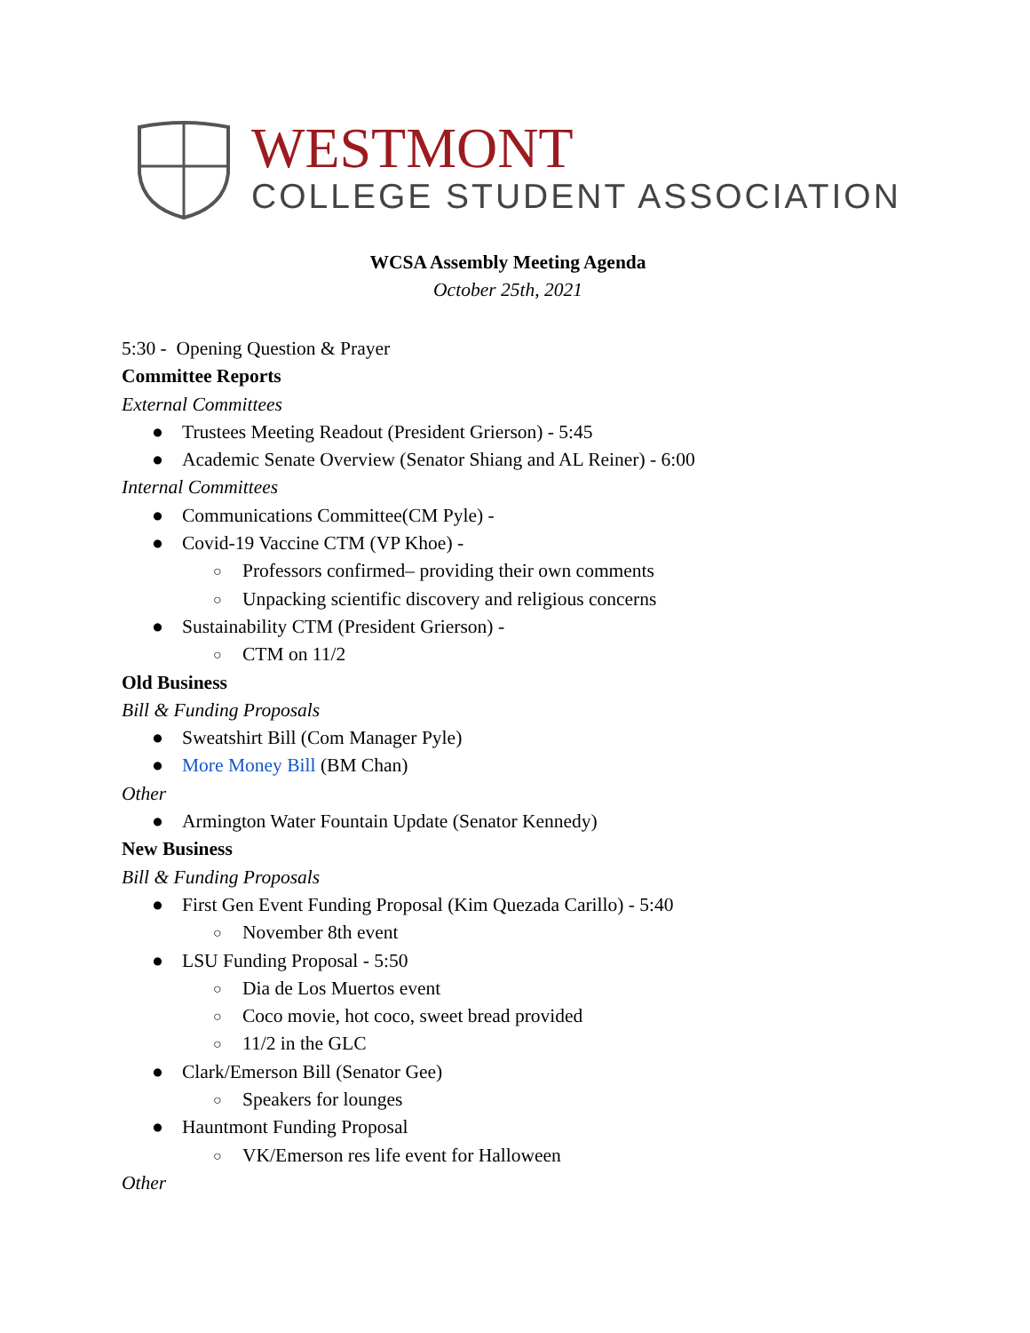WESTMONT
COLLEGE STUDENT ASSOCIATION
WCSA Assembly Meeting Agenda
October 25th, 2021
5:30 - Opening Question & Prayer
Committee Reports
External Committees
● Trustees Meeting Readout (President Grierson) - 5:45
● Academic Senate Overview (Senator Shiang and AL Reiner) - 6:00
Internal Committees
● Communications Committee(CM Pyle) -
● Covid-19 Vaccine CTM (VP Khoe) -
○ Professors confirmed– providing their own comments
○ Unpacking scientific discovery and religious concerns
● Sustainability CTM (President Grierson) -
○ CTM on 11/2
Old Business
Bill & Funding Proposals
● Sweatshirt Bill (Com Manager Pyle)
● More Money Bill (BM Chan)
Other
● Armington Water Fountain Update (Senator Kennedy)
New Business
Bill & Funding Proposals
● First Gen Event Funding Proposal (Kim Quezada Carillo) - 5:40
○ November 8th event
● LSU Funding Proposal - 5:50
○ Dia de Los Muertos event
○ Coco movie, hot coco, sweet bread provided
○ 11/2 in the GLC
● Clark/Emerson Bill (Senator Gee)
○ Speakers for lounges
● Hauntmont Funding Proposal
○ VK/Emerson res life event for Halloween
Other